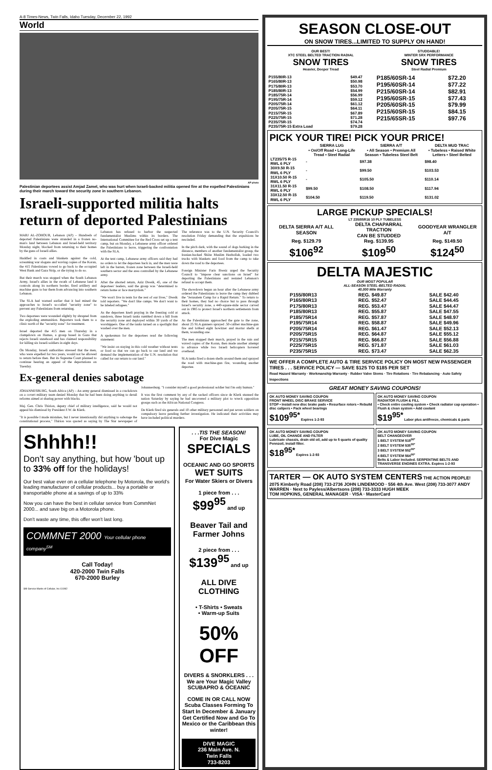A-8 Times-News, Twin Falls, Idaho Tuesday, December 22, 1992
World
AP photo
Palestinian deportees assist Amjad Zamel, who was hurt when Israeli-backed militia opened fire at the expelled Palestinians during their march toward the security zone in southern Lebanon.
Israeli-supported militia halts return of deported Palestinians
MARJ AL-ZOHOUR, Lebanon (AP) – Hundreds of deported Palestinians were stranded in a frozen no-man's land between Lebanon and Israel-held territory Monday night, blocked from returning to their homes by the guns of Israeli allies.
Huddled in coats and blankets against the cold, screaming war slogans and waving copies of the Koran, the 415 Palestinians vowed to go back to the occupied West Bank and Gaza Strip, or die trying to do so.
But their march was stopped when the South Lebanon Army, Israel's allies in the swath of Lebanese land it controls along its northern border, fired artillery and machine guns to bar them from advancing into southern Lebanon.
The SLA had warned earlier that it had mined the approaches to Israel's so-called "security zone" to prevent any Palestinians from returning.
Two deportees were wounded slightly by shrapnel from the exploding ammunition. Reporters took them to a clinic north of the "security zone" for treatment.
Israel deported the 415 men on Thursday in a clampdown on Hamas, a group based in Gaza that rejects Israeli statehood and has claimed responsibility for killing six Israeli soldiers in eight days.
On Monday, Israeli authorities stressed that the men, who were expelled for two years, would not be allowed to return before then. But its Supreme Court planned to continue hearing an appeal of the deportations on Tuesday.
Lebanon has refused to harbor the suspected fundamentalist Muslims within its borders. The International Committee for the Red Cross set up a tent camp, but on Monday, a Lebanese army officer ordered the Palestinians to leave, triggering the confrontation with the SLA.
At the tent camp, Lebanese army officers said they had no orders to let the deportees back in, and the men were left in the barren, frozen zone between the Israeli-held southern sector and the area controlled by the Lebanese army.
After the aborted return, Aziz Dweik, 45, one of the deportees' leaders, said the group was "determined to return home or face martyrdom."
"We won't live in tents for the rest of our lives," Dweik told reporters. "We don't like camps. We don't want to be labeled refugees."
As the deportees knelt praying in the freezing cold at sundown, three Israeli tanks rumbled down a hill from the security zone and deployed within 30 yards of the worshippers. One of the tanks turned on a spotlight that washed over the men.
A spokesman for the deportees read the following statement:
"We insist on staying in this cold weather without tents or food so that we can go back to our land and we demand the implementation of the U.N. resolution that called for our return to our land."
The reference was to the U.N. Security Council's resolution Friday demanding that the expulsions be rescinded.
In the pitch dark, with the sound of dogs barking in the distance, members of another fundamentalist group, the Iranian-backed Shiite Muslim Hezbollah, loaded two trucks with blankets and food from the camp to take down the road to the deportees.
Foreign Minister Faris Bweiz urged the Security Council to "impose clear sanctions on Israel" for deporting the Palestinians and restated Lebanon's refusal to accept them.
The showdown began an hour after the Lebanese army ordered the Palestinians to leave the camp they dubbed the "Jerusalem Camp for a Rapid Return." To return to their homes, they had no choice but to pass through Israel's security zone, a 440-square-mile sector carved out in 1985 to protect Israel's northern settlements from attack.
As the Palestinians approached the gate to the zone, about 25 SLA gunners sprayed .50-caliber machine-gun fire and lobbed eight howitzer and mortar shells at them, wounding one.
The men stopped their march, prayed in the rain and waved copies of the Koran, then made another attempt to advance while two Israeli helicopters hovered overhead.
SLA tanks fired a dozen shells around them and sprayed the road with machine-gun fire, wounding another deportee.
Ex-general denies sabotage
JOHANNESBURG, South Africa (AP) – An army general dismissed in a crackdown on a covert military team denied Monday that he had been doing anything to derail reforms aimed at sharing power with blacks.
Maj. Gen. Chris Thirion, deputy chief of military intelligence, said he would not appeal his dismissal by President F.W. de Klerk.
"It is possible I made mistakes, but I never intentionally did anything to sabotage the constitutional process," Thirion was quoted as saying by The Star newspaper of Johannesburg. "I consider myself a good professional soldier but I'm only human."
It was the first comment by any of the sacked officers since de Klerk stunned the nation Saturday by saying he had uncovered a military plot to wreck opposition groups such as the African National Congress.
De Klerk fired six generals and 10 other military personnel and put seven soldiers on compulsory leave pending further investigation. He indicated their activities may have included political murders.
Shhhh!!
Don't say anything, but how 'bout up to 33% off for the holidays!
Our best value ever on a cellular telephone by Motorola, the world's leading manufacturer of cellular products... buy a portable or transportable phone at a savings of up to 33%
Now you can have the best in cellular service from CommNet 2000... and save big on a Motorola phone.
Don't waste any time, this offer won't last long.
COMMNET 2000 Your cellular phone company<sup>SM</sup>
Call Today!
420-2000 Twin Falls
670-2000 Burley
SM-Service Marks of Cellular, Inc ©1992
. . .TIS THE SEASON!
For Dive Magic
SPECIALS
OCEANIC AND GO SPORTS
WET SUITS
For Water Skiers or Divers
1 piece from . . . $99<sup>95</sup> and up
Beaver Tail and Farmer Johns
2 piece from . . . $139<sup>95</sup> and up
ALL DIVE CLOTHING
• T-Shirts • Sweats
• Warm-up Suits
50% OFF
DIVERS & SNORKLERS . . .
We are Your Magic Valley SCUBAPRO & OCEANIC
COME IN OR CALL NOW
Scuba Classes Forming To Start In December & January Get Certified Now and Go To Mexico or the Caribbean this winter!
DIVE MAGIC
236 Main Ave. N.
Twin Falls
733-8203
SEASON CLOSE-OUT
ON SNOW TIRES...LIMITED TO SUPPLY ON HAND!
OUR BEST!
XTC STEEL BELTED TRACTION RADIAL
SNOW TIRES
Heavier, Deeper Tread
| P155/80R-13 | $49.47 |
| P165/80R-13 | $50.98 |
| P175/80R-13 | $53.70 |
| P185/80R-13 | $54.99 |
| P185/75R-14 | $56.99 |
| P195/75R-14 | $59.12 |
| P205/75R-14 | $61.12 |
| P205/75R-15 | $64.11 |
| P215/75R-15 | $67.89 |
| P225/75R-15 | $71.28 |
| P235/75R-15 | $74.74 |
| P235/75R-15 Extra Load | $79.28 |
STUDDABLE!
WINTER SRX PERFORMANCE
SNOW TIRES
Steel Radial Premium
| P185/60SR-14 | $72.20 |
| P195/60SR-14 | $77.22 |
| P215/60SR-14 | $82.91 |
| P195/60SR-15 | $77.43 |
| P205/60SR-15 | $79.99 |
| P215/60SR-15 | $84.15 |
| P215/65SR-15 | $97.76 |
PICK YOUR TIRE! PICK YOUR PRICE!
| | SIERRA LUG • On/Off Road • Long-Life Tread • Steel Radial | SIERRA A/T • All Season • Premium All Season • Tubeless Steel Belt | DELTA MUD TRAC • Tubeless • Raised White Letters • Steel Belted |
| --- | --- | --- | --- |
| LT235/75 R-15 RWL 6 PLY | - | $97.38 | $98.40 |
| 30X9.50 R-15 RWL 6 PLY | - | $99.50 | $103.53 |
| 31X10.50 R-15 RWL 6 PLY | - | $105.50 | $110.14 |
| 31X11.50 R-15 RWL 6 PLY | $99.50 | $108.50 | $117.94 |
| 33X12.50 R-15 RWL 6 PLY | $104.50 | $119.50 | $131.02 |
LARGE PICKUP SPECIALS!
LT 235/85R16 10 PLY TUBELESS
| DELTA SIERRA A/T ALL SEASON | DELTA CHAPARRAL TRACTION CAN BE STUDDED | GOODYEAR WRANGLER A/T |
| Reg. $129.79 | Reg. $139.95 | Reg. $149.50 |
| $106<sup>92</sup> | $109<sup>50</sup> | $124<sup>50</sup> |
DELTA MAJESTIC
OUR MOST POPULAR
ALL-SEASON STEEL-BELTED RADIAL
40,000 Mile Warranty
| P155/80R13 | REG. $49.87 | SALE $42.40 |
| P165/80R13 | REG. $52.47 | SALE $44.45 |
| P175/80R13 | REG. $53.47 | SALE $44.47 |
| P185/80R13 | REG. $55.87 | SALE $47.55 |
| P185/75R14 | REG. $57.87 | SALE $48.97 |
| P195/75R14 | REG. $58.87 | SALE $49.96 |
| P205/75R14 | REG. $61.47 | SALE $52.13 |
| P205/75R15 | REG. $64.87 | SALE $55.12 |
| P215/75R15 | REG. $66.87 | SALE $56.88 |
| P225/75R15 | REG. $71.87 | SALE $61.03 |
| P235/75R15 | REG. $73.47 | SALE $62.35 |
WE OFFER A COMPLETE AUTO & TIRE SERVICE POLICY ON MOST NEW PASSENGER TIRES . . . SERVICE POLICY — SAVE $125 TO $185 PER SET
Road Hazard Warranty · Workmanship Warranty · Rubber Valve Stems · Tire Rotations · Tire Rebalancing · Auto Safety Inspections
GREAT MONEY SAVING COUPONS!
OK AUTO MONEY SAVING COUPON
FRONT WHEEL DISC BRAKE SERVICE
STOP • Install new disc brake pads • Resurface rotors • Rebuild disc calipers • Pack wheel bearings
$109<sup>95*</sup> Expires 1-2-93
OK AUTO MONEY SAVING COUPON
RADIATOR FLUSH & FILL
• Check entire cooling system • Check radiator cap operation • Flush & clean system • Add coolant
$19<sup>95*</sup> Labor plus antifreeze, chemicals & parts
OK AUTO MONEY SAVING COUPON
LUBE, OIL CHANGE AND FILTER
Lubricate chassis, drain old oil, add up to 5 quarts of quality Pennzoil, install filter.
$18<sup>95*</sup> Expires 1-2-93
OK AUTO MONEY SAVING COUPON
BELT CHANGEOVER
1 BELT SYSTEM $19<sup>00*</sup>
2 BELT SYSTEM $35<sup>00*</sup>
3 BELT SYSTEM $52<sup>00*</sup>
4 BELT SYSTEM $64<sup>00*</sup>
Belts & Labor Included. SERPENTINE BELTS AND TRANSVERSE ENGINES EXTRA. Expires 1-2-93
TARTER — OK AUTO SYSTEM CENTERS THE ACTION PEOPLE!
2075 Kimberly Road (208) 733-2736 JOHN LINDEMOOD · 556 4th Ave. West (208) 733-3077 ANDY WARREN · Next to Payless/Albertsons (208) 733-3333 HUGH MEEK
TOM HOPKINS, GENERAL MANAGER · VISA · MasterCard